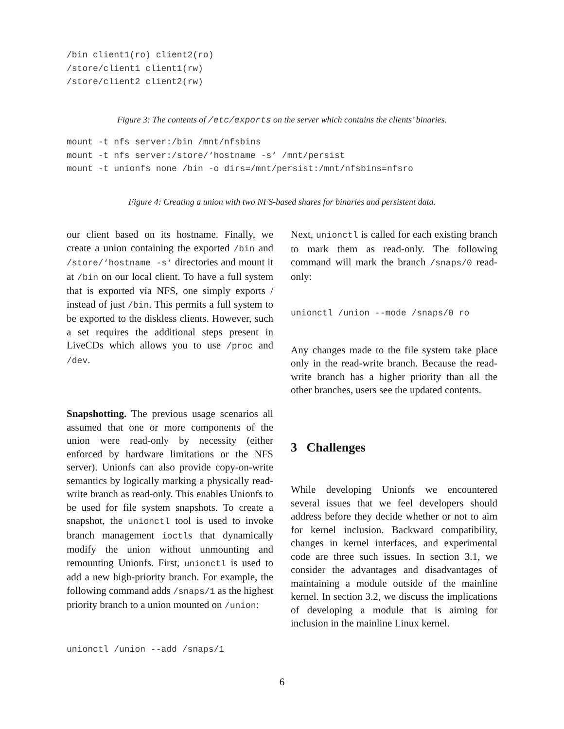/bin client1(ro) client2(ro)
/store/client1 client1(rw)
/store/client2 client2(rw)
Figure 3: The contents of /etc/exports on the server which contains the clients’ binaries.
mount -t nfs server:/bin /mnt/nfsbins
mount -t nfs server:/store/‘hostname -s‘ /mnt/persist
mount -t unionfs none /bin -o dirs=/mnt/persist:/mnt/nfsbins=nfsro
Figure 4: Creating a union with two NFS-based shares for binaries and persistent data.
our client based on its hostname. Finally, we create a union containing the exported /bin and /store/‘hostname -s‘ directories and mount it at /bin on our local client. To have a full system that is exported via NFS, one simply exports / instead of just /bin. This permits a full system to be exported to the diskless clients. However, such a set requires the additional steps present in LiveCDs which allows you to use /proc and /dev.
Snapshotting. The previous usage scenarios all assumed that one or more components of the union were read-only by necessity (either enforced by hardware limitations or the NFS server). Unionfs can also provide copy-on-write semantics by logically marking a physically read-write branch as read-only. This enables Unionfs to be used for file system snapshots. To create a snapshot, the unionctl tool is used to invoke branch management ioctls that dynamically modify the union without unmounting and remounting Unionfs. First, unionctl is used to add a new high-priority branch. For example, the following command adds /snaps/1 as the highest priority branch to a union mounted on /union:
unionctl /union --add /snaps/1
Next, unionctl is called for each existing branch to mark them as read-only. The following command will mark the branch /snaps/0 read-only:
unionctl /union --mode /snaps/0 ro
Any changes made to the file system take place only in the read-write branch. Because the read-write branch has a higher priority than all the other branches, users see the updated contents.
3 Challenges
While developing Unionfs we encountered several issues that we feel developers should address before they decide whether or not to aim for kernel inclusion. Backward compatibility, changes in kernel interfaces, and experimental code are three such issues. In section 3.1, we consider the advantages and disadvantages of maintaining a module outside of the mainline kernel. In section 3.2, we discuss the implications of developing a module that is aiming for inclusion in the mainline Linux kernel.
6